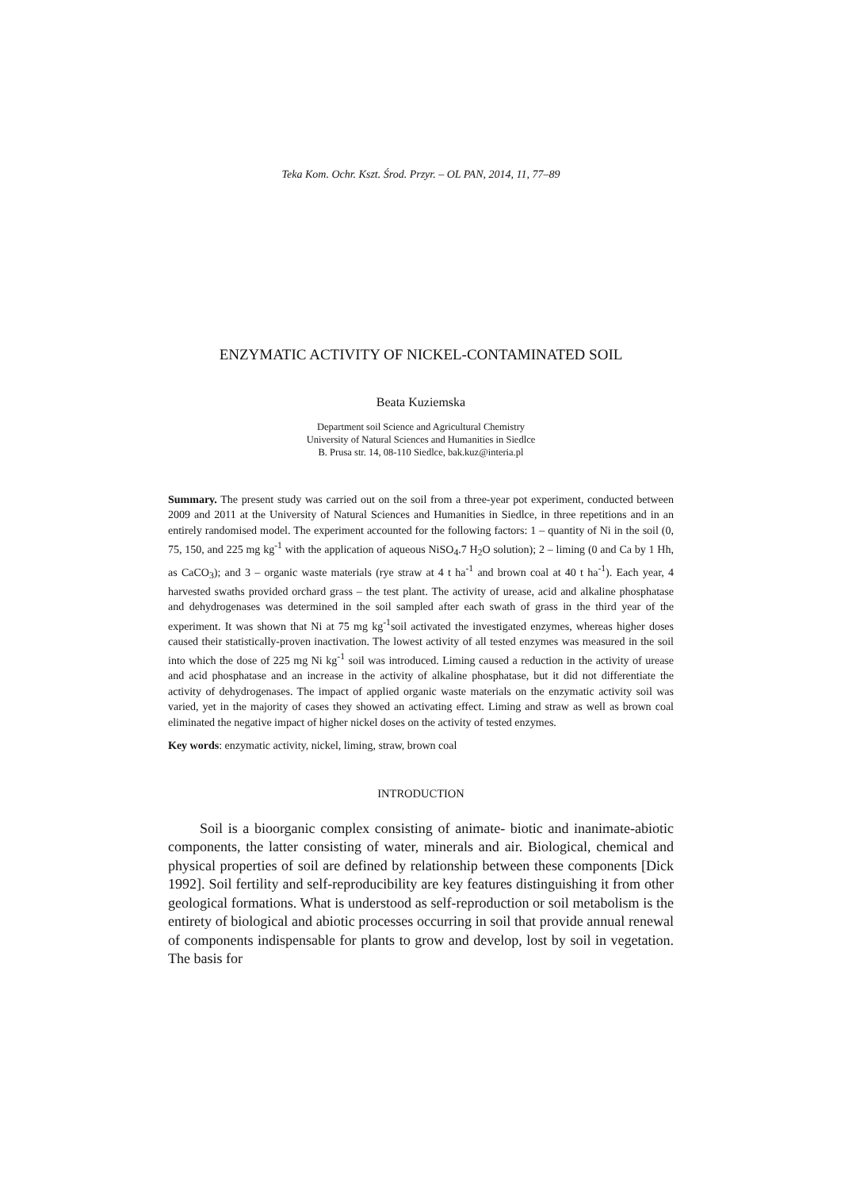Teka Kom. Ochr. Kszt. Środ. Przyr. – OL PAN, 2014, 11, 77–89
ENZYMATIC ACTIVITY OF NICKEL-CONTAMINATED SOIL
Beata Kuziemska
Department soil Science and Agricultural Chemistry
University of Natural Sciences and Humanities in Siedlce
B. Prusa str. 14, 08-110 Siedlce, bak.kuz@interia.pl
Summary. The present study was carried out on the soil from a three-year pot experiment, conducted between 2009 and 2011 at the University of Natural Sciences and Humanities in Siedlce, in three repetitions and in an entirely randomised model. The experiment accounted for the following factors: 1 – quantity of Ni in the soil (0, 75, 150, and 225 mg kg<sup>-1</sup> with the application of aqueous NiSO<sub>4</sub>.7 H<sub>2</sub>O solution); 2 – liming (0 and Ca by 1 Hh, as CaCO<sub>3</sub>); and 3 – organic waste materials (rye straw at 4 t ha<sup>-1</sup> and brown coal at 40 t ha<sup>-1</sup>). Each year, 4 harvested swaths provided orchard grass – the test plant. The activity of urease, acid and alkaline phosphatase and dehydrogenases was determined in the soil sampled after each swath of grass in the third year of the experiment. It was shown that Ni at 75 mg kg<sup>-1</sup>soil activated the investigated enzymes, whereas higher doses caused their statistically-proven inactivation. The lowest activity of all tested enzymes was measured in the soil into which the dose of 225 mg Ni kg<sup>-1</sup> soil was introduced. Liming caused a reduction in the activity of urease and acid phosphatase and an increase in the activity of alkaline phosphatase, but it did not differentiate the activity of dehydrogenases. The impact of applied organic waste materials on the enzymatic activity soil was varied, yet in the majority of cases they showed an activating effect. Liming and straw as well as brown coal eliminated the negative impact of higher nickel doses on the activity of tested enzymes.
Key words: enzymatic activity, nickel, liming, straw, brown coal
INTRODUCTION
Soil is a bioorganic complex consisting of animate- biotic and inanimate-abiotic components, the latter consisting of water, minerals and air. Biological, chemical and physical properties of soil are defined by relationship between these components [Dick 1992]. Soil fertility and self-reproducibility are key features distinguishing it from other geological formations. What is understood as self-reproduction or soil metabolism is the entirety of biological and abiotic processes occurring in soil that provide annual renewal of components indispensable for plants to grow and develop, lost by soil in vegetation. The basis for